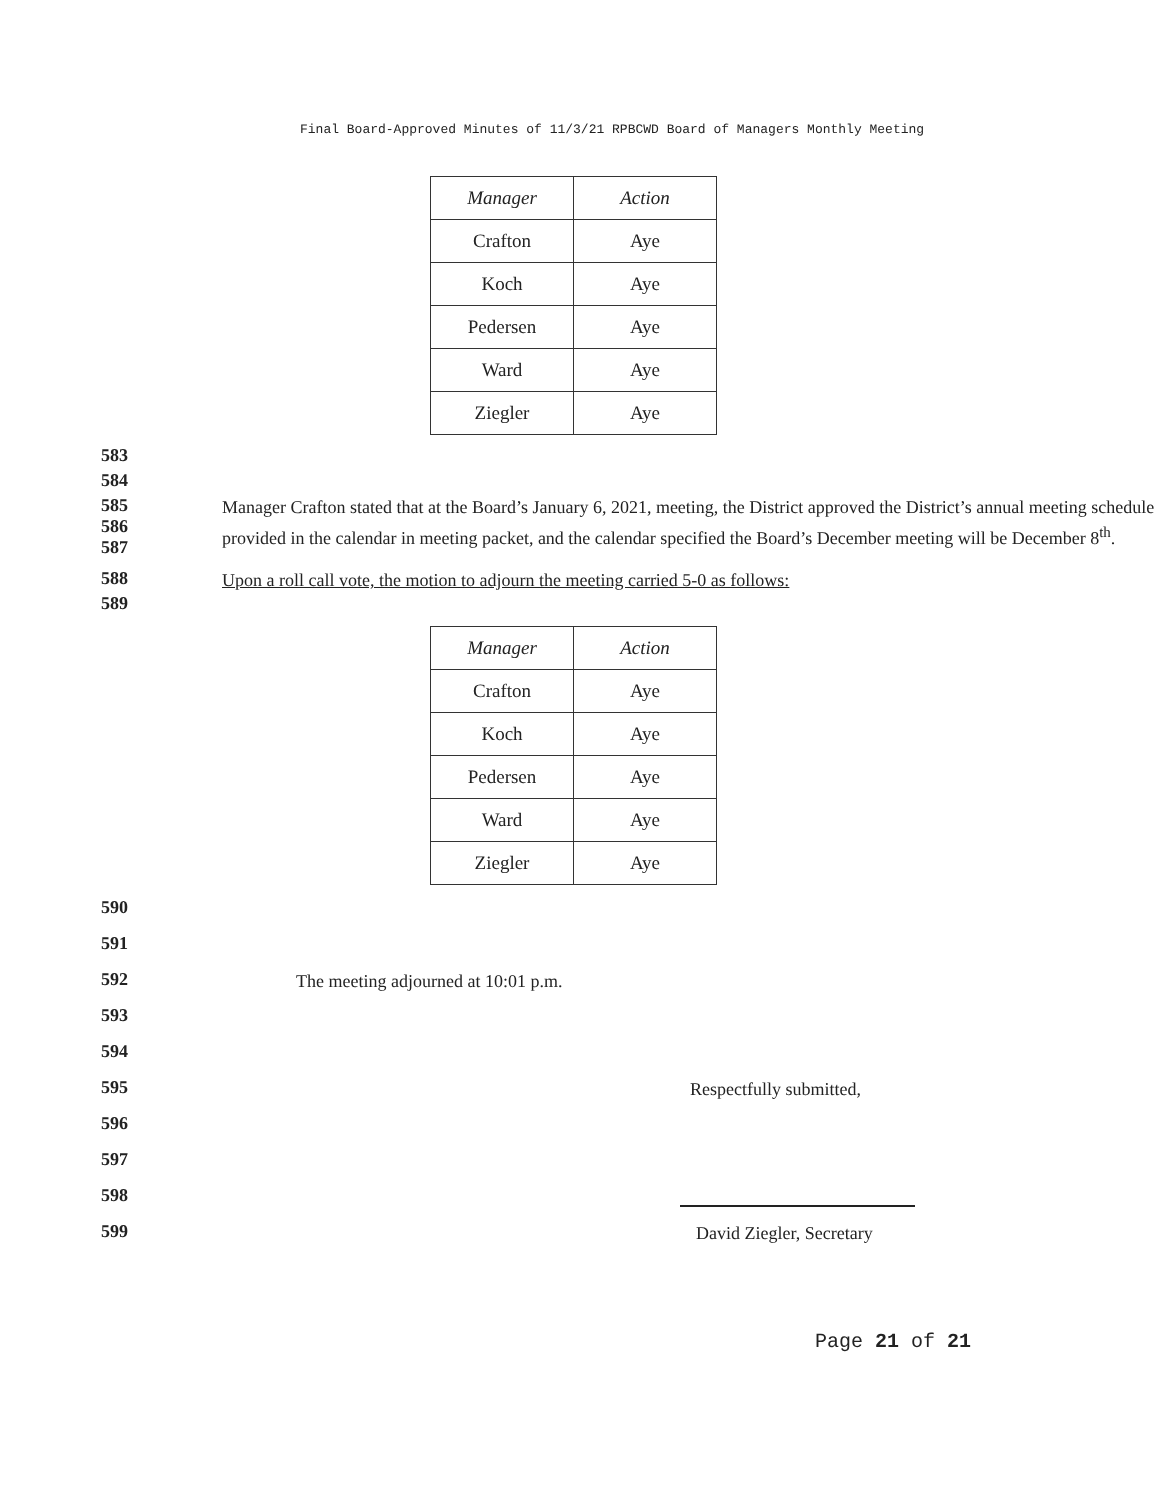Final Board-Approved Minutes of 11/3/21 RPBCWD Board of Managers Monthly Meeting
| Manager | Action |
| --- | --- |
| Crafton | Aye |
| Koch | Aye |
| Pedersen | Aye |
| Ward | Aye |
| Ziegler | Aye |
583
584
585
586
587
Manager Crafton stated that at the Board’s January 6, 2021, meeting, the District approved the District’s annual meeting schedule provided in the calendar in meeting packet, and the calendar specified the Board’s December meeting will be December 8<sup>th</sup>.
588
Upon a roll call vote, the motion to adjourn the meeting carried 5-0 as follows:
589
| Manager | Action |
| --- | --- |
| Crafton | Aye |
| Koch | Aye |
| Pedersen | Aye |
| Ward | Aye |
| Ziegler | Aye |
590
591
592
The meeting adjourned at 10:01 p.m.
593
594
595
Respectfully submitted,
596
597
598
599
David Ziegler, Secretary
Page 21 of 21